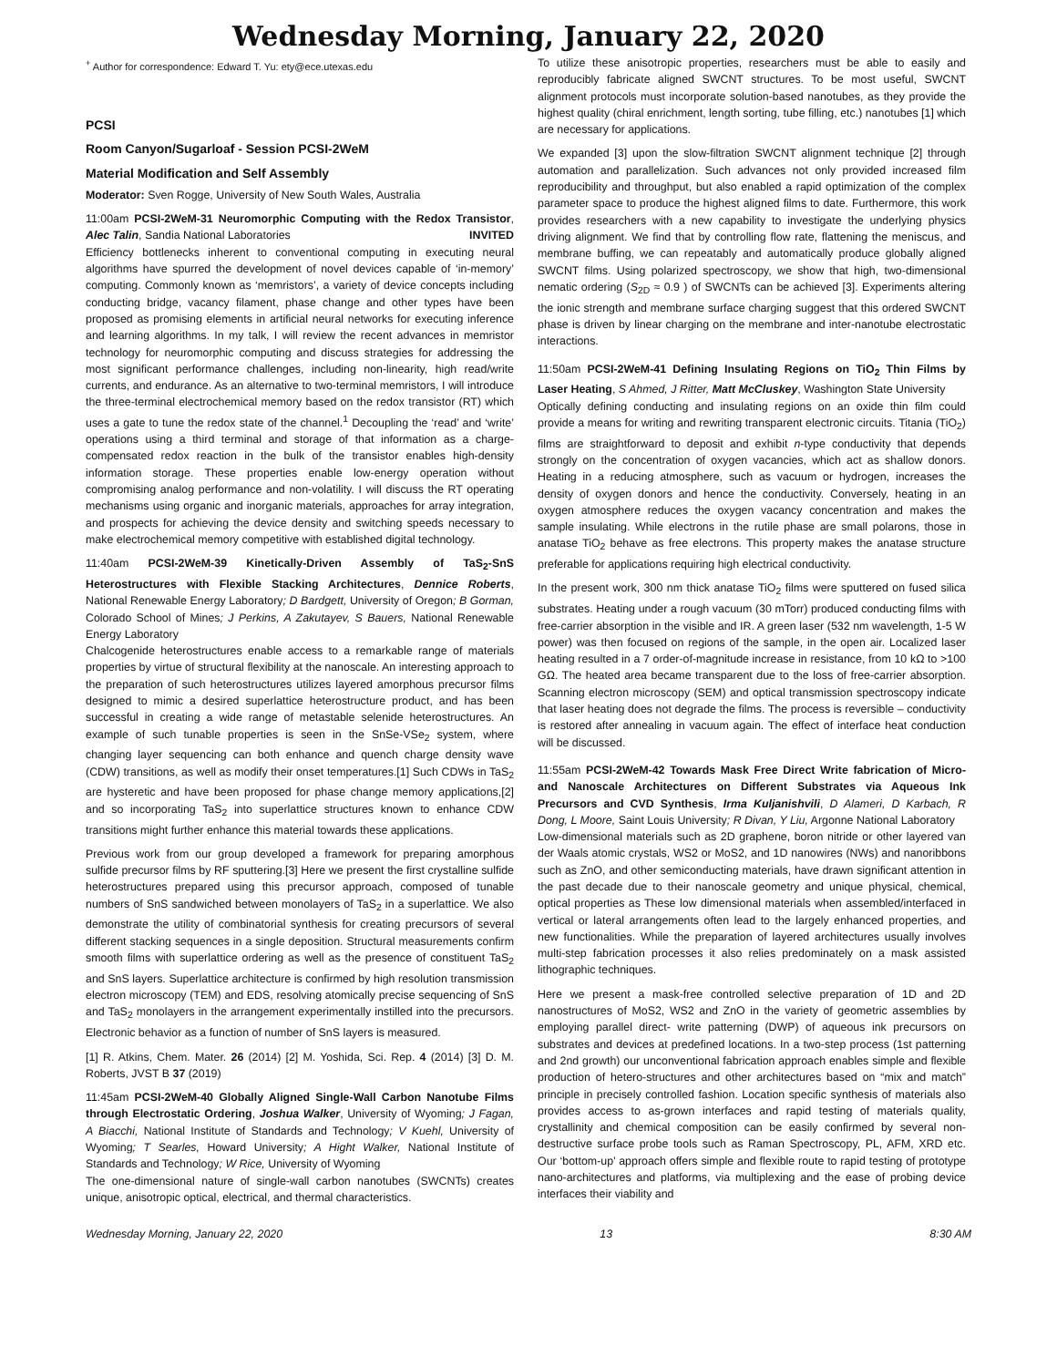Wednesday Morning, January 22, 2020
<sup>+</sup> Author for correspondence: Edward T. Yu: ety@ece.utexas.edu
PCSI
Room Canyon/Sugarloaf - Session PCSI-2WeM
Material Modification and Self Assembly
Moderator: Sven Rogge, University of New South Wales, Australia
11:00am PCSI-2WeM-31 Neuromorphic Computing with the Redox Transistor, Alec Talin, Sandia National Laboratories INVITED
Efficiency bottlenecks inherent to conventional computing in executing neural algorithms have spurred the development of novel devices capable of ‘in-memory’ computing. Commonly known as ‘memristors’, a variety of device concepts including conducting bridge, vacancy filament, phase change and other types have been proposed as promising elements in artificial neural networks for executing inference and learning algorithms. In my talk, I will review the recent advances in memristor technology for neuromorphic computing and discuss strategies for addressing the most significant performance challenges, including non-linearity, high read/write currents, and endurance. As an alternative to two-terminal memristors, I will introduce the three-terminal electrochemical memory based on the redox transistor (RT) which uses a gate to tune the redox state of the channel.<sup>1</sup> Decoupling the ‘read’ and ‘write’ operations using a third terminal and storage of that information as a charge-compensated redox reaction in the bulk of the transistor enables high-density information storage. These properties enable low-energy operation without compromising analog performance and non-volatility. I will discuss the RT operating mechanisms using organic and inorganic materials, approaches for array integration, and prospects for achieving the device density and switching speeds necessary to make electrochemical memory competitive with established digital technology.
11:40am PCSI-2WeM-39 Kinetically-Driven Assembly of TaS<sub>2</sub>-SnS Heterostructures with Flexible Stacking Architectures, Dennice Roberts, National Renewable Energy Laboratory; D Bardgett, University of Oregon; B Gorman, Colorado School of Mines; J Perkins, A Zakutayev, S Bauers, National Renewable Energy Laboratory
Chalcogenide heterostructures enable access to a remarkable range of materials properties by virtue of structural flexibility at the nanoscale. An interesting approach to the preparation of such heterostructures utilizes layered amorphous precursor films designed to mimic a desired superlattice heterostructure product, and has been successful in creating a wide range of metastable selenide heterostructures. An example of such tunable properties is seen in the SnSe-VSe<sub>2</sub> system, where changing layer sequencing can both enhance and quench charge density wave (CDW) transitions, as well as modify their onset temperatures.[1] Such CDWs in TaS<sub>2</sub> are hysteretic and have been proposed for phase change memory applications,[2] and so incorporating TaS<sub>2</sub> into superlattice structures known to enhance CDW transitions might further enhance this material towards these applications.
Previous work from our group developed a framework for preparing amorphous sulfide precursor films by RF sputtering.[3] Here we present the first crystalline sulfide heterostructures prepared using this precursor approach, composed of tunable numbers of SnS sandwiched between monolayers of TaS<sub>2</sub> in a superlattice. We also demonstrate the utility of combinatorial synthesis for creating precursors of several different stacking sequences in a single deposition. Structural measurements confirm smooth films with superlattice ordering as well as the presence of constituent TaS<sub>2</sub> and SnS layers. Superlattice architecture is confirmed by high resolution transmission electron microscopy (TEM) and EDS, resolving atomically precise sequencing of SnS and TaS<sub>2</sub> monolayers in the arrangement experimentally instilled into the precursors. Electronic behavior as a function of number of SnS layers is measured.
[1] R. Atkins, Chem. Mater. 26 (2014) [2] M. Yoshida, Sci. Rep. 4 (2014) [3] D. M. Roberts, JVST B 37 (2019)
11:45am PCSI-2WeM-40 Globally Aligned Single-Wall Carbon Nanotube Films through Electrostatic Ordering, Joshua Walker, University of Wyoming; J Fagan, A Biacchi, National Institute of Standards and Technology; V Kuehl, University of Wyoming; T Searles, Howard University; A Hight Walker, National Institute of Standards and Technology; W Rice, University of Wyoming
The one-dimensional nature of single-wall carbon nanotubes (SWCNTs) creates unique, anisotropic optical, electrical, and thermal characteristics.
To utilize these anisotropic properties, researchers must be able to easily and reproducibly fabricate aligned SWCNT structures. To be most useful, SWCNT alignment protocols must incorporate solution-based nanotubes, as they provide the highest quality (chiral enrichment, length sorting, tube filling, etc.) nanotubes [1] which are necessary for applications.
We expanded [3] upon the slow-filtration SWCNT alignment technique [2] through automation and parallelization. Such advances not only provided increased film reproducibility and throughput, but also enabled a rapid optimization of the complex parameter space to produce the highest aligned films to date. Furthermore, this work provides researchers with a new capability to investigate the underlying physics driving alignment. We find that by controlling flow rate, flattening the meniscus, and membrane buffing, we can repeatably and automatically produce globally aligned SWCNT films. Using polarized spectroscopy, we show that high, two-dimensional nematic ordering (S<sub>2D</sub> ≈ 0.9 ) of SWCNTs can be achieved [3]. Experiments altering the ionic strength and membrane surface charging suggest that this ordered SWCNT phase is driven by linear charging on the membrane and inter-nanotube electrostatic interactions.
11:50am PCSI-2WeM-41 Defining Insulating Regions on TiO<sub>2</sub> Thin Films by Laser Heating, S Ahmed, J Ritter, Matt McCluskey, Washington State University
Optically defining conducting and insulating regions on an oxide thin film could provide a means for writing and rewriting transparent electronic circuits. Titania (TiO<sub>2</sub>) films are straightforward to deposit and exhibit n-type conductivity that depends strongly on the concentration of oxygen vacancies, which act as shallow donors. Heating in a reducing atmosphere, such as vacuum or hydrogen, increases the density of oxygen donors and hence the conductivity. Conversely, heating in an oxygen atmosphere reduces the oxygen vacancy concentration and makes the sample insulating. While electrons in the rutile phase are small polarons, those in anatase TiO<sub>2</sub> behave as free electrons. This property makes the anatase structure preferable for applications requiring high electrical conductivity.
In the present work, 300 nm thick anatase TiO<sub>2</sub> films were sputtered on fused silica substrates. Heating under a rough vacuum (30 mTorr) produced conducting films with free-carrier absorption in the visible and IR. A green laser (532 nm wavelength, 1-5 W power) was then focused on regions of the sample, in the open air. Localized laser heating resulted in a 7 order-of-magnitude increase in resistance, from 10 kΩ to >100 GΩ. The heated area became transparent due to the loss of free-carrier absorption. Scanning electron microscopy (SEM) and optical transmission spectroscopy indicate that laser heating does not degrade the films. The process is reversible – conductivity is restored after annealing in vacuum again. The effect of interface heat conduction will be discussed.
11:55am PCSI-2WeM-42 Towards Mask Free Direct Write fabrication of Micro- and Nanoscale Architectures on Different Substrates via Aqueous Ink Precursors and CVD Synthesis, Irma Kuljanishvili, D Alameri, D Karbach, R Dong, L Moore, Saint Louis University; R Divan, Y Liu, Argonne National Laboratory
Low-dimensional materials such as 2D graphene, boron nitride or other layered van der Waals atomic crystals, WS2 or MoS2, and 1D nanowires (NWs) and nanoribbons such as ZnO, and other semiconducting materials, have drawn significant attention in the past decade due to their nanoscale geometry and unique physical, chemical, optical properties as These low dimensional materials when assembled/interfaced in vertical or lateral arrangements often lead to the largely enhanced properties, and new functionalities. While the preparation of layered architectures usually involves multi-step fabrication processes it also relies predominately on a mask assisted lithographic techniques.
Here we present a mask-free controlled selective preparation of 1D and 2D nanostructures of MoS2, WS2 and ZnO in the variety of geometric assemblies by employing parallel direct- write patterning (DWP) of aqueous ink precursors on substrates and devices at predefined locations. In a two-step process (1st patterning and 2nd growth) our unconventional fabrication approach enables simple and flexible production of hetero-structures and other architectures based on “mix and match” principle in precisely controlled fashion. Location specific synthesis of materials also provides access to as-grown interfaces and rapid testing of materials quality, crystallinity and chemical composition can be easily confirmed by several non-destructive surface probe tools such as Raman Spectroscopy, PL, AFM, XRD etc. Our ‘bottom-up’ approach offers simple and flexible route to rapid testing of prototype nano-architectures and platforms, via multiplexing and the ease of probing device interfaces their viability and
Wednesday Morning, January 22, 2020 13 8:30 AM